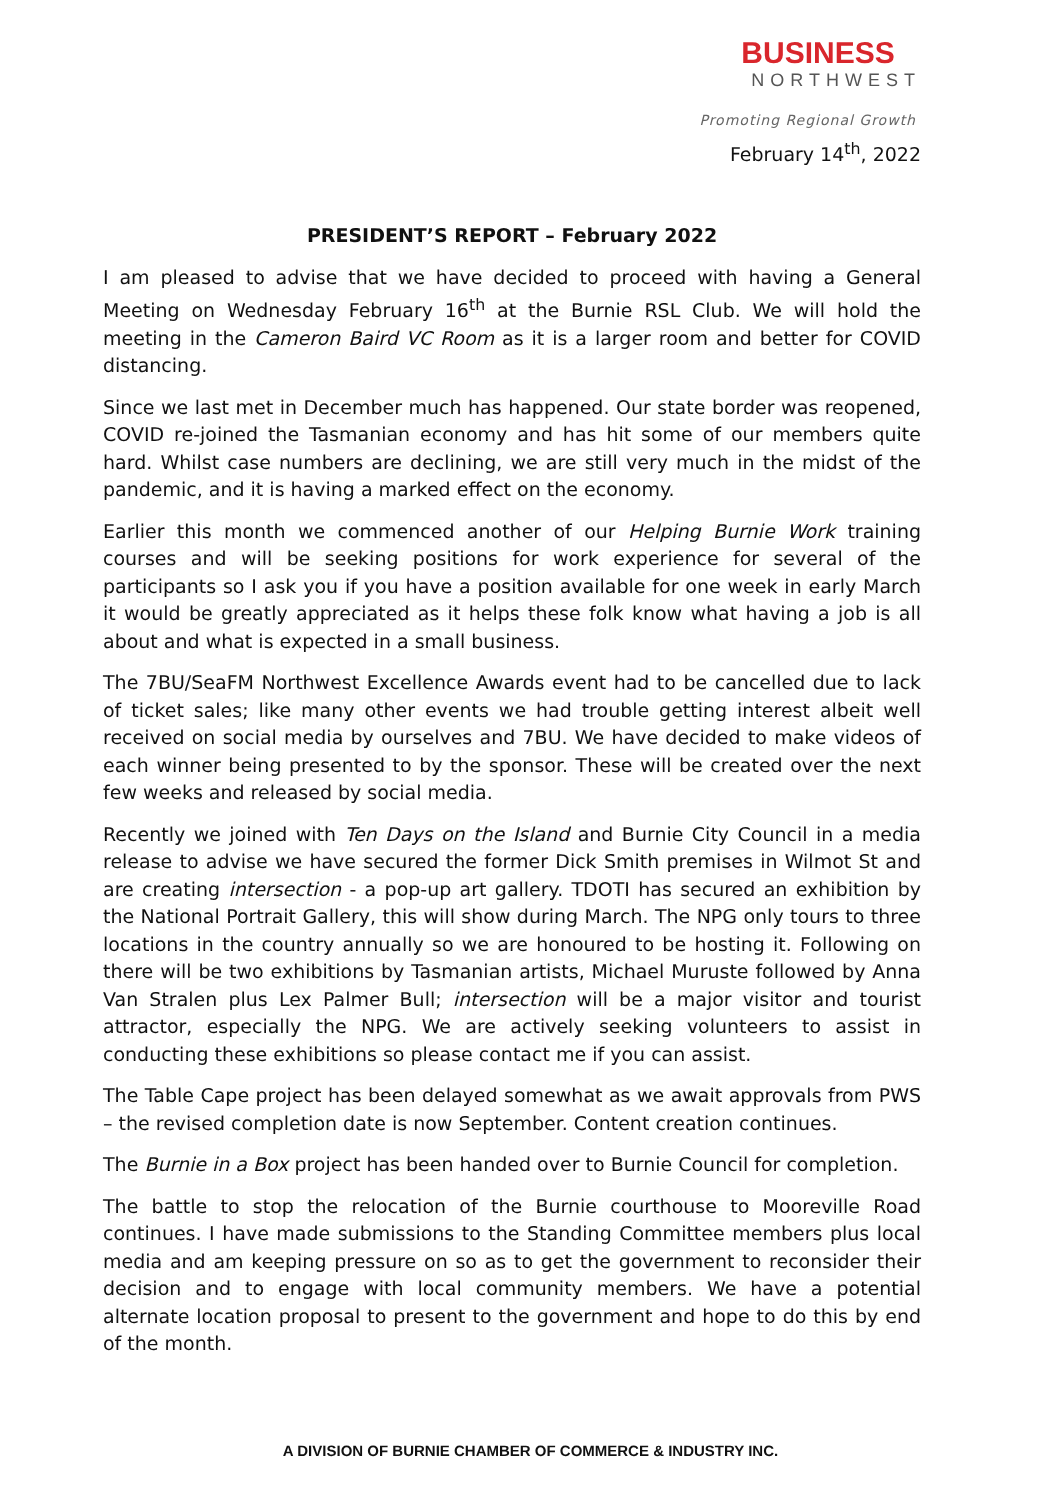BUSINESS
NORTHWEST
Promoting Regional Growth
February 14<sup>th</sup>, 2022
PRESIDENT’S REPORT – February 2022
I am pleased to advise that we have decided to proceed with having a General Meeting on Wednesday February 16<sup>th</sup> at the Burnie RSL Club. We will hold the meeting in the Cameron Baird VC Room as it is a larger room and better for COVID distancing.
Since we last met in December much has happened. Our state border was reopened, COVID re-joined the Tasmanian economy and has hit some of our members quite hard. Whilst case numbers are declining, we are still very much in the midst of the pandemic, and it is having a marked effect on the economy.
Earlier this month we commenced another of our Helping Burnie Work training courses and will be seeking positions for work experience for several of the participants so I ask you if you have a position available for one week in early March it would be greatly appreciated as it helps these folk know what having a job is all about and what is expected in a small business.
The 7BU/SeaFM Northwest Excellence Awards event had to be cancelled due to lack of ticket sales; like many other events we had trouble getting interest albeit well received on social media by ourselves and 7BU. We have decided to make videos of each winner being presented to by the sponsor. These will be created over the next few weeks and released by social media.
Recently we joined with Ten Days on the Island and Burnie City Council in a media release to advise we have secured the former Dick Smith premises in Wilmot St and are creating intersection - a pop-up art gallery. TDOTI has secured an exhibition by the National Portrait Gallery, this will show during March. The NPG only tours to three locations in the country annually so we are honoured to be hosting it. Following on there will be two exhibitions by Tasmanian artists, Michael Muruste followed by Anna Van Stralen plus Lex Palmer Bull; intersection will be a major visitor and tourist attractor, especially the NPG. We are actively seeking volunteers to assist in conducting these exhibitions so please contact me if you can assist.
The Table Cape project has been delayed somewhat as we await approvals from PWS – the revised completion date is now September. Content creation continues.
The Burnie in a Box project has been handed over to Burnie Council for completion.
The battle to stop the relocation of the Burnie courthouse to Mooreville Road continues. I have made submissions to the Standing Committee members plus local media and am keeping pressure on so as to get the government to reconsider their decision and to engage with local community members. We have a potential alternate location proposal to present to the government and hope to do this by end of the month.
A DIVISION OF BURNIE CHAMBER OF COMMERCE & INDUSTRY INC.